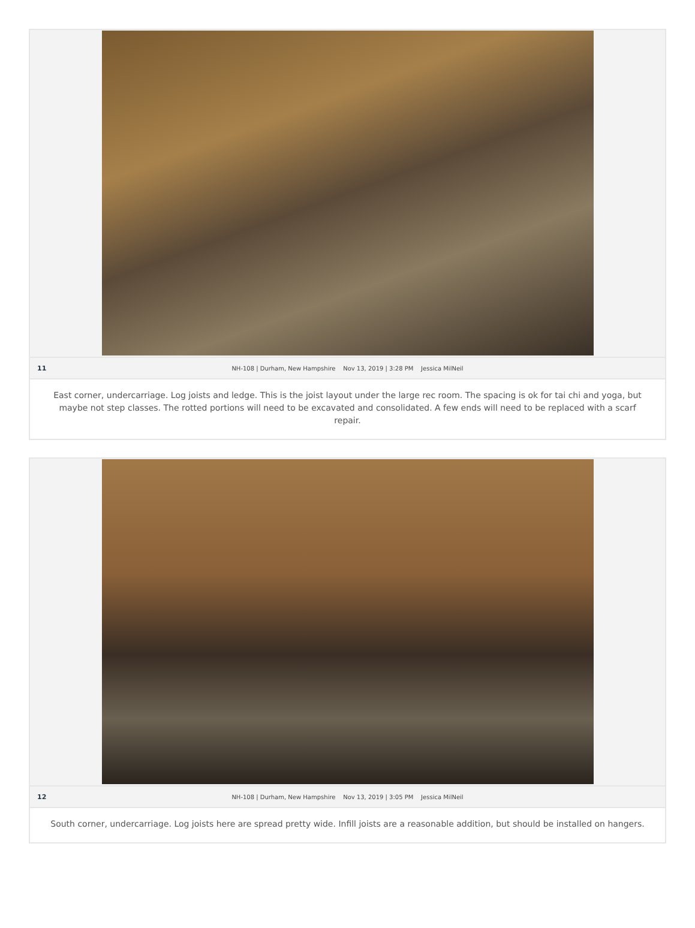11 NH-108 | Durham, New Hampshire Nov 13, 2019 | 3:28 PM Jessica MilNeil
East corner, undercarriage. Log joists and ledge. This is the joist layout under the large rec room. The spacing is ok for tai chi and yoga, but maybe not step classes. The rotted portions will need to be excavated and consolidated. A few ends will need to be replaced with a scarf repair.
12 NH-108 | Durham, New Hampshire Nov 13, 2019 | 3:05 PM Jessica MilNeil
South corner, undercarriage. Log joists here are spread pretty wide. Infill joists are a reasonable addition, but should be installed on hangers.